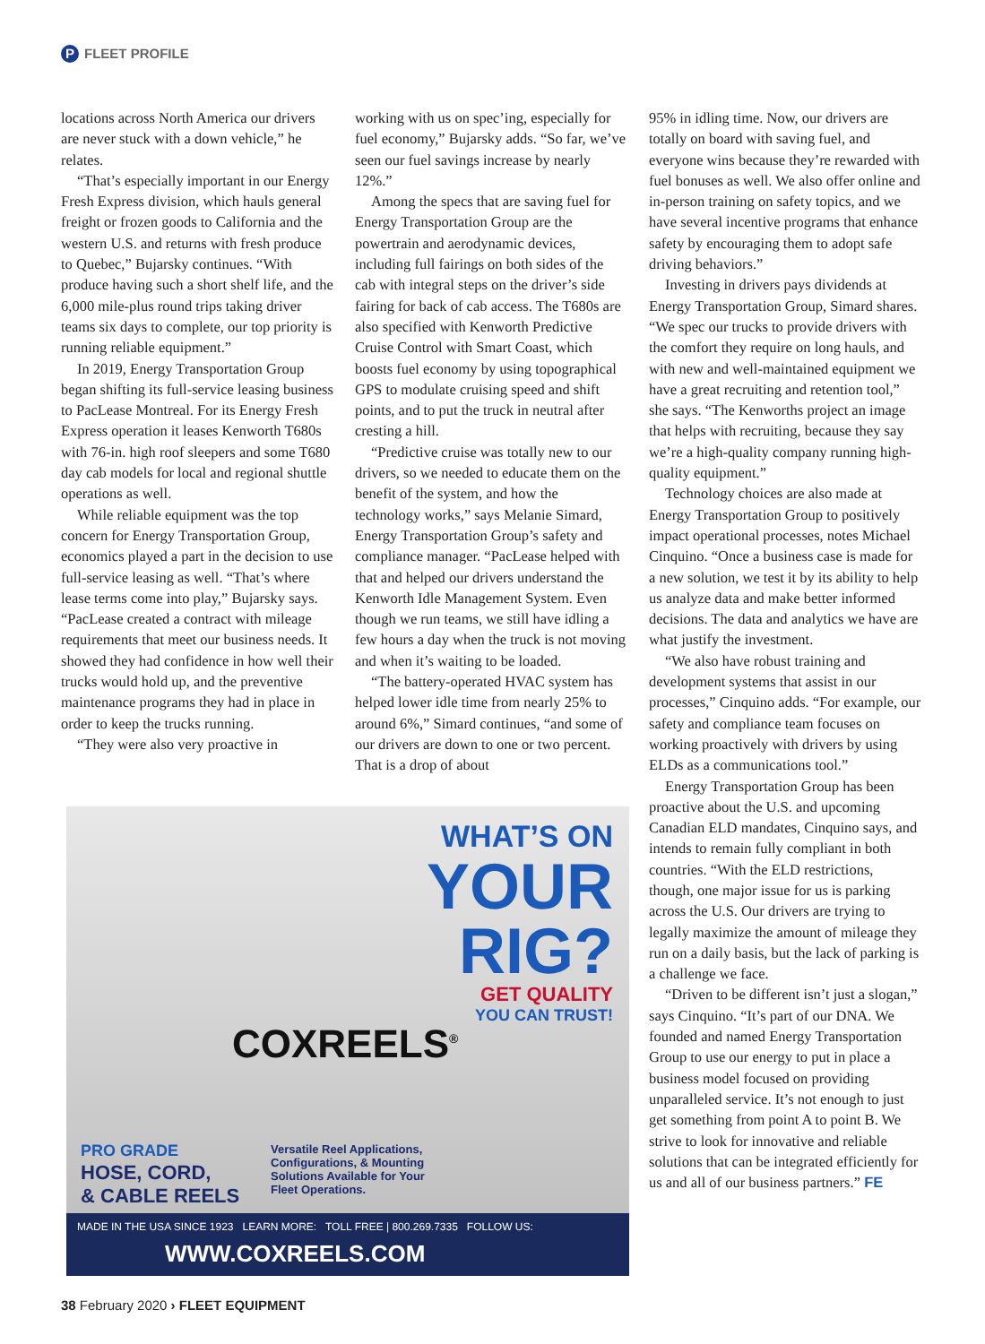P FLEET PROFILE
locations across North America our drivers are never stuck with a down vehicle,” he relates.
“That’s especially important in our Energy Fresh Express division, which hauls general freight or frozen goods to California and the western U.S. and returns with fresh produce to Quebec,” Bujarsky continues. “With produce having such a short shelf life, and the 6,000 mile-plus round trips taking driver teams six days to complete, our top priority is running reliable equipment.”
In 2019, Energy Transportation Group began shifting its full-service leasing business to PacLease Montreal. For its Energy Fresh Express operation it leases Kenworth T680s with 76-in. high roof sleepers and some T680 day cab models for local and regional shuttle operations as well.
While reliable equipment was the top concern for Energy Transportation Group, economics played a part in the decision to use full-service leasing as well. “That’s where lease terms come into play,” Bujarsky says. “PacLease created a contract with mileage requirements that meet our business needs. It showed they had confidence in how well their trucks would hold up, and the preventive maintenance programs they had in place in order to keep the trucks running.
“They were also very proactive in
working with us on spec’ing, especially for fuel economy,” Bujarsky adds. “So far, we’ve seen our fuel savings increase by nearly 12%.”
Among the specs that are saving fuel for Energy Transportation Group are the powertrain and aerodynamic devices, including full fairings on both sides of the cab with integral steps on the driver’s side fairing for back of cab access. The T680s are also specified with Kenworth Predictive Cruise Control with Smart Coast, which boosts fuel economy by using topographical GPS to modulate cruising speed and shift points, and to put the truck in neutral after cresting a hill.
“Predictive cruise was totally new to our drivers, so we needed to educate them on the benefit of the system, and how the technology works,” says Melanie Simard, Energy Transportation Group’s safety and compliance manager. “PacLease helped with that and helped our drivers understand the Kenworth Idle Management System. Even though we run teams, we still have idling a few hours a day when the truck is not moving and when it’s waiting to be loaded.
“The battery-operated HVAC system has helped lower idle time from nearly 25% to around 6%,” Simard continues, “and some of our drivers are down to one or two percent. That is a drop of about
95% in idling time. Now, our drivers are totally on board with saving fuel, and everyone wins because they’re rewarded with fuel bonuses as well. We also offer online and in-person training on safety topics, and we have several incentive programs that enhance safety by encouraging them to adopt safe driving behaviors.”
Investing in drivers pays dividends at Energy Transportation Group, Simard shares. “We spec our trucks to provide drivers with the comfort they require on long hauls, and with new and well-maintained equipment we have a great recruiting and retention tool,” she says. “The Kenworths project an image that helps with recruiting, because they say we’re a high-quality company running high-quality equipment.”
Technology choices are also made at Energy Transportation Group to positively impact operational processes, notes Michael Cinquino. “Once a business case is made for a new solution, we test it by its ability to help us analyze data and make better informed decisions. The data and analytics we have are what justify the investment.
“We also have robust training and development systems that assist in our processes,” Cinquino adds. “For example, our safety and compliance team focuses on working proactively with drivers by using ELDs as a communications tool.”
Energy Transportation Group has been proactive about the U.S. and upcoming Canadian ELD mandates, Cinquino says, and intends to remain fully compliant in both countries. “With the ELD restrictions, though, one major issue for us is parking across the U.S. Our drivers are trying to legally maximize the amount of mileage they run on a daily basis, but the lack of parking is a challenge we face.
“Driven to be different isn’t just a slogan,” says Cinquino. “It’s part of our DNA. We founded and named Energy Transportation Group to use our energy to put in place a business model focused on providing unparalleled service. It’s not enough to just get something from point A to point B. We strive to look for innovative and reliable solutions that can be integrated efficiently for us and all of our business partners.” FE
WHAT’S ON
YOUR
RIG?
GET QUALITY
YOU CAN TRUST!
COXREELS<sup>®</sup>
PRO GRADE
HOSE, CORD,
& CABLE REELS
Versatile Reel Applications,
Configurations, & Mounting
Solutions Available for Your
Fleet Operations.
MADE IN THE USA SINCE 1923 LEARN MORE: TOLL FREE | 800.269.7335 FOLLOW US:
WWW.COXREELS.COM
38 February 2020 › FLEET EQUIPMENT